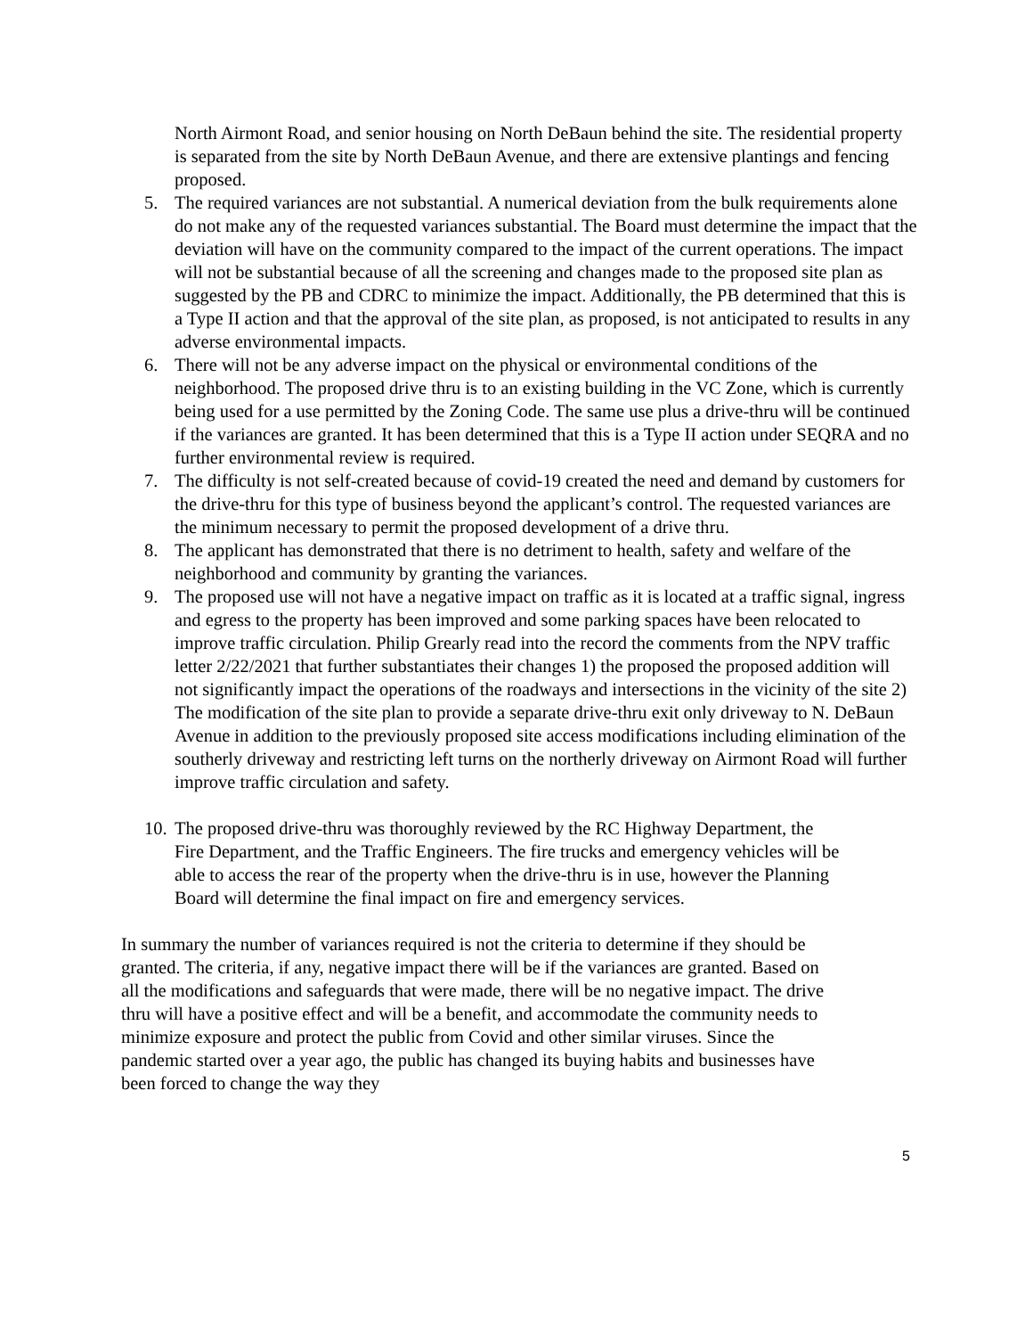North Airmont Road, and senior housing on North DeBaun behind the site. The residential property is separated from the site by North DeBaun Avenue, and there are extensive plantings and fencing proposed.
5. The required variances are not substantial. A numerical deviation from the bulk requirements alone do not make any of the requested variances substantial. The Board must determine the impact that the deviation will have on the community compared to the impact of the current operations. The impact will not be substantial because of all the screening and changes made to the proposed site plan as suggested by the PB and CDRC to minimize the impact. Additionally, the PB determined that this is a Type II action and that the approval of the site plan, as proposed, is not anticipated to results in any adverse environmental impacts.
6. There will not be any adverse impact on the physical or environmental conditions of the neighborhood. The proposed drive thru is to an existing building in the VC Zone, which is currently being used for a use permitted by the Zoning Code. The same use plus a drive-thru will be continued if the variances are granted. It has been determined that this is a Type II action under SEQRA and no further environmental review is required.
7. The difficulty is not self-created because of covid-19 created the need and demand by customers for the drive-thru for this type of business beyond the applicant’s control. The requested variances are the minimum necessary to permit the proposed development of a drive thru.
8. The applicant has demonstrated that there is no detriment to health, safety and welfare of the neighborhood and community by granting the variances.
9. The proposed use will not have a negative impact on traffic as it is located at a traffic signal, ingress and egress to the property has been improved and some parking spaces have been relocated to improve traffic circulation. Philip Grearly read into the record the comments from the NPV traffic letter 2/22/2021 that further substantiates their changes 1) the proposed the proposed addition will not significantly impact the operations of the roadways and intersections in the vicinity of the site 2) The modification of the site plan to provide a separate drive-thru exit only driveway to N. DeBaun Avenue in addition to the previously proposed site access modifications including elimination of the southerly driveway and restricting left turns on the northerly driveway on Airmont Road will further improve traffic circulation and safety.
10. The proposed drive-thru was thoroughly reviewed by the RC Highway Department, the Fire Department, and the Traffic Engineers. The fire trucks and emergency vehicles will be able to access the rear of the property when the drive-thru is in use, however the Planning Board will determine the final impact on fire and emergency services.
In summary the number of variances required is not the criteria to determine if they should be granted. The criteria, if any, negative impact there will be if the variances are granted. Based on all the modifications and safeguards that were made, there will be no negative impact. The drive thru will have a positive effect and will be a benefit, and accommodate the community needs to minimize exposure and protect the public from Covid and other similar viruses. Since the pandemic started over a year ago, the public has changed its buying habits and businesses have been forced to change the way they
5